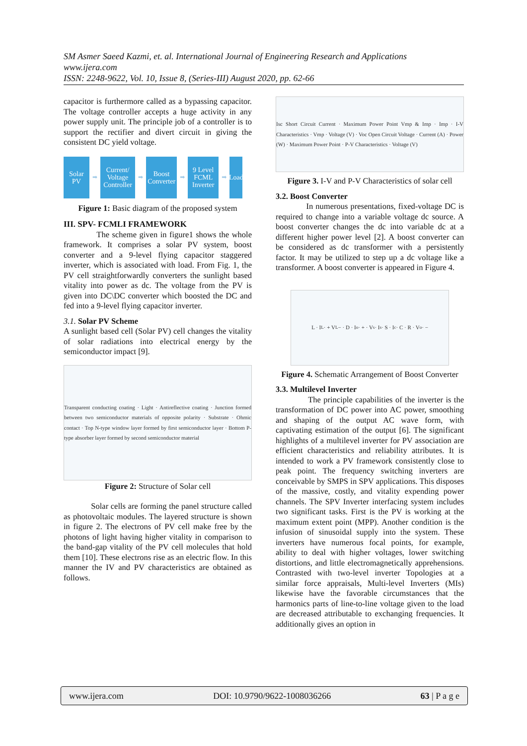SM Asmer Saeed Kazmi, et. al. International Journal of Engineering Research and Applications
www.ijera.com
ISSN: 2248-9622, Vol. 10, Issue 8, (Series-III) August 2020, pp. 62-66
capacitor is furthermore called as a bypassing capacitor. The voltage controller accepts a huge activity in any power supply unit. The principle job of a controller is to support the rectifier and divert circuit in giving the consistent DC yield voltage.
Solar PV
➡
Current/ Voltage Controller
➡
Boost Converter
➡
9 Level FCML Inverter
➡
Load
Figure 1: Basic diagram of the proposed system
III. SPV- FCMLI FRAMEWORK
The scheme given in figure1 shows the whole framework. It comprises a solar PV system, boost converter and a 9-level flying capacitor staggered inverter, which is associated with load. From Fig. 1, the PV cell straightforwardly converters the sunlight based vitality into power as dc. The voltage from the PV is given into DC\DC converter which boosted the DC and fed into a 9-level flying capacitor inverter.
3.1. Solar PV Scheme
A sunlight based cell (Solar PV) cell changes the vitality of solar radiations into electrical energy by the semiconductor impact [9].
Transparent conducting coating · Light · Antireflective coating · Junction formed between two semiconductor materials of opposite polarity · Substrate · Ohmic contact · Top N-type window layer formed by first semiconductor layer · Bottom P-type absorber layer formed by second semiconductor material
Figure 2: Structure of Solar cell
Solar cells are forming the panel structure called as photovoltaic modules. The layered structure is shown in figure 2. The electrons of PV cell make free by the photons of light having higher vitality in comparison to the band-gap vitality of the PV cell molecules that hold them [10]. These electrons rise as an electric flow. In this manner the IV and PV characteristics are obtained as follows.
Isc Short Circuit Current · Maximum Power Point Vmp & Imp · Imp · I-V Characteristics · Vmp · Voltage (V) · Voc Open Circuit Voltage · Current (A) · Power (W) · Maximum Power Point · P-V Characteristics · Voltage (V)
Figure 3. I-V and P-V Characteristics of solar cell
3.2. Boost Converter
In numerous presentations, fixed-voltage DC is required to change into a variable voltage dc source. A boost converter changes the dc into variable dc at a different higher power level [2]. A boost converter can be considered as dc transformer with a persistently factor. It may be utilized to step up a dc voltage like a transformer. A boost converter is appeared in Figure 4.
L · I<sub>L</sub> · + V<sub>L</sub> − · D · I<sub>o</sub> · + · V<sub>s</sub> · I<sub>s</sub> · S · I<sub>c</sub> · C · R · V<sub>o</sub> · −
Figure 4. Schematic Arrangement of Boost Converter
3.3. Multilevel Inverter
The principle capabilities of the inverter is the transformation of DC power into AC power, smoothing and shaping of the output AC wave form, with captivating estimation of the output [6]. The significant highlights of a multilevel inverter for PV association are efficient characteristics and reliability attributes. It is intended to work a PV framework consistently close to peak point. The frequency switching inverters are conceivable by SMPS in SPV applications. This disposes of the massive, costly, and vitality expending power channels. The SPV Inverter interfacing system includes two significant tasks. First is the PV is working at the maximum extent point (MPP). Another condition is the infusion of sinusoidal supply into the system. These inverters have numerous focal points, for example, ability to deal with higher voltages, lower switching distortions, and little electromagnetically apprehensions. Contrasted with two-level inverter Topologies at a similar force appraisals, Multi-level Inverters (MIs) likewise have the favorable circumstances that the harmonics parts of line-to-line voltage given to the load are decreased attributable to exchanging frequencies. It additionally gives an option in
www.ijera.com DOI: 10.9790/9622-1008036266 63 | P a g e